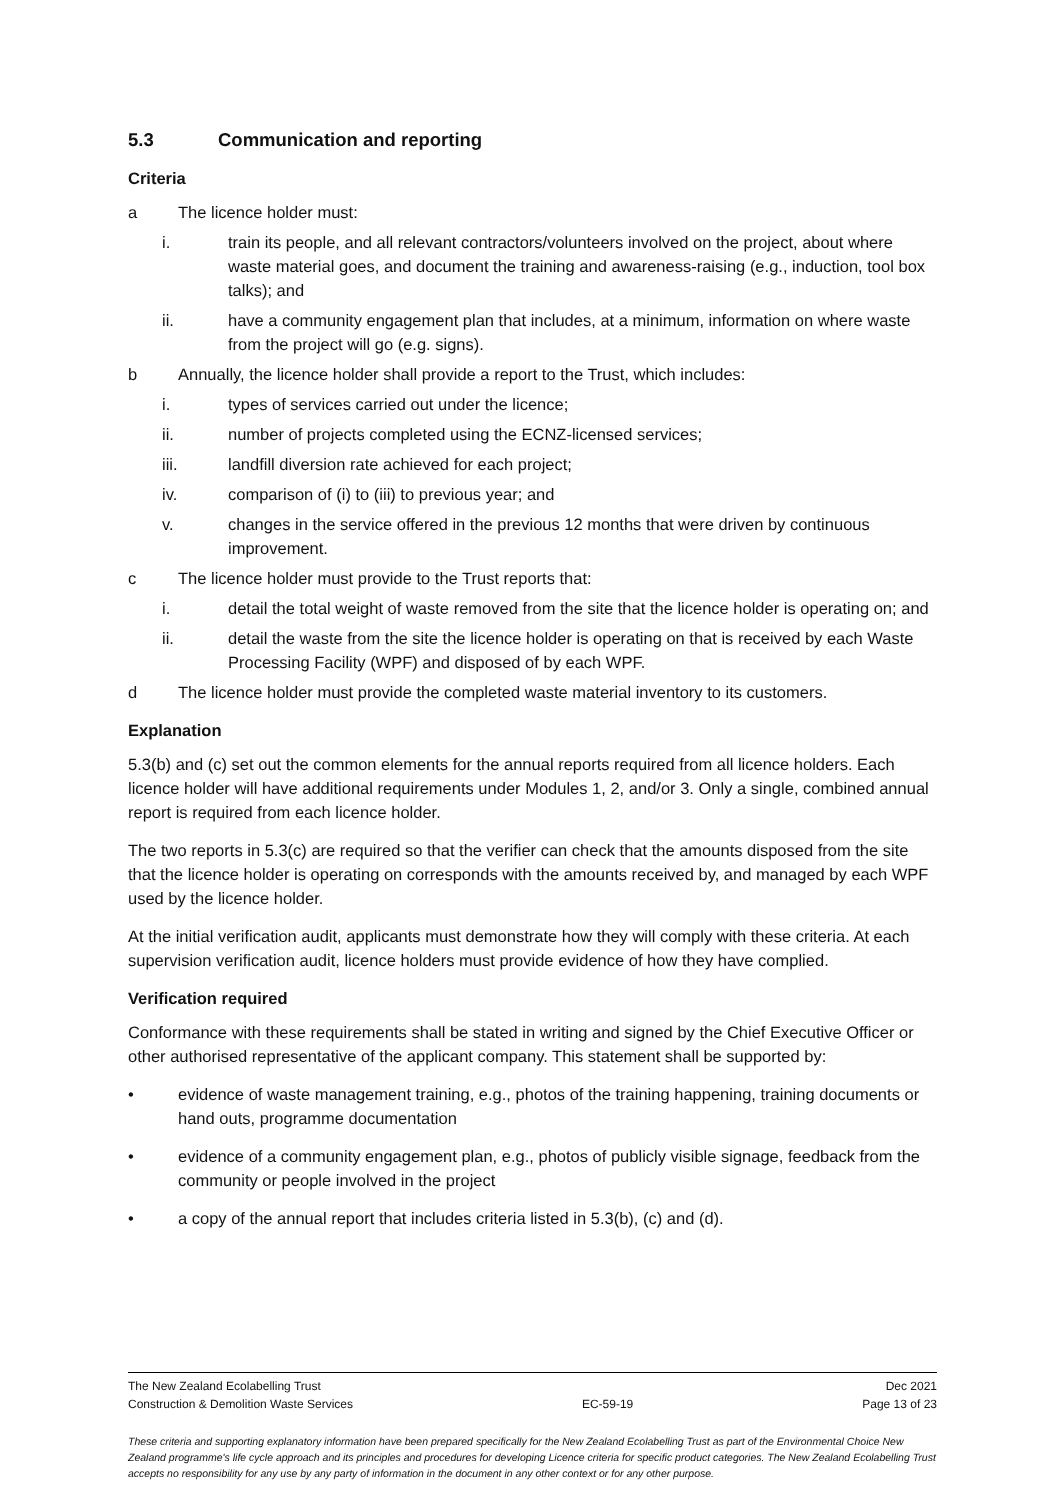5.3 Communication and reporting
Criteria
a The licence holder must:
i. train its people, and all relevant contractors/volunteers involved on the project, about where waste material goes, and document the training and awareness-raising (e.g., induction, tool box talks); and
ii. have a community engagement plan that includes, at a minimum, information on where waste from the project will go (e.g. signs).
b Annually, the licence holder shall provide a report to the Trust, which includes:
i. types of services carried out under the licence;
ii. number of projects completed using the ECNZ-licensed services;
iii. landfill diversion rate achieved for each project;
iv. comparison of (i) to (iii) to previous year; and
v. changes in the service offered in the previous 12 months that were driven by continuous improvement.
c The licence holder must provide to the Trust reports that:
i. detail the total weight of waste removed from the site that the licence holder is operating on; and
ii. detail the waste from the site the licence holder is operating on that is received by each Waste Processing Facility (WPF) and disposed of by each WPF.
d The licence holder must provide the completed waste material inventory to its customers.
Explanation
5.3(b) and (c) set out the common elements for the annual reports required from all licence holders. Each licence holder will have additional requirements under Modules 1, 2, and/or 3. Only a single, combined annual report is required from each licence holder.
The two reports in 5.3(c) are required so that the verifier can check that the amounts disposed from the site that the licence holder is operating on corresponds with the amounts received by, and managed by each WPF used by the licence holder.
At the initial verification audit, applicants must demonstrate how they will comply with these criteria. At each supervision verification audit, licence holders must provide evidence of how they have complied.
Verification required
Conformance with these requirements shall be stated in writing and signed by the Chief Executive Officer or other authorised representative of the applicant company. This statement shall be supported by:
• evidence of waste management training, e.g., photos of the training happening, training documents or hand outs, programme documentation
• evidence of a community engagement plan, e.g., photos of publicly visible signage, feedback from the community or people involved in the project
• a copy of the annual report that includes criteria listed in 5.3(b), (c) and (d).
The New Zealand Ecolabelling Trust Dec 2021
Construction & Demolition Waste Services EC-59-19 Page 13 of 23
These criteria and supporting explanatory information have been prepared specifically for the New Zealand Ecolabelling Trust as part of the Environmental Choice New Zealand programme's life cycle approach and its principles and procedures for developing Licence criteria for specific product categories. The New Zealand Ecolabelling Trust accepts no responsibility for any use by any party of information in the document in any other context or for any other purpose.